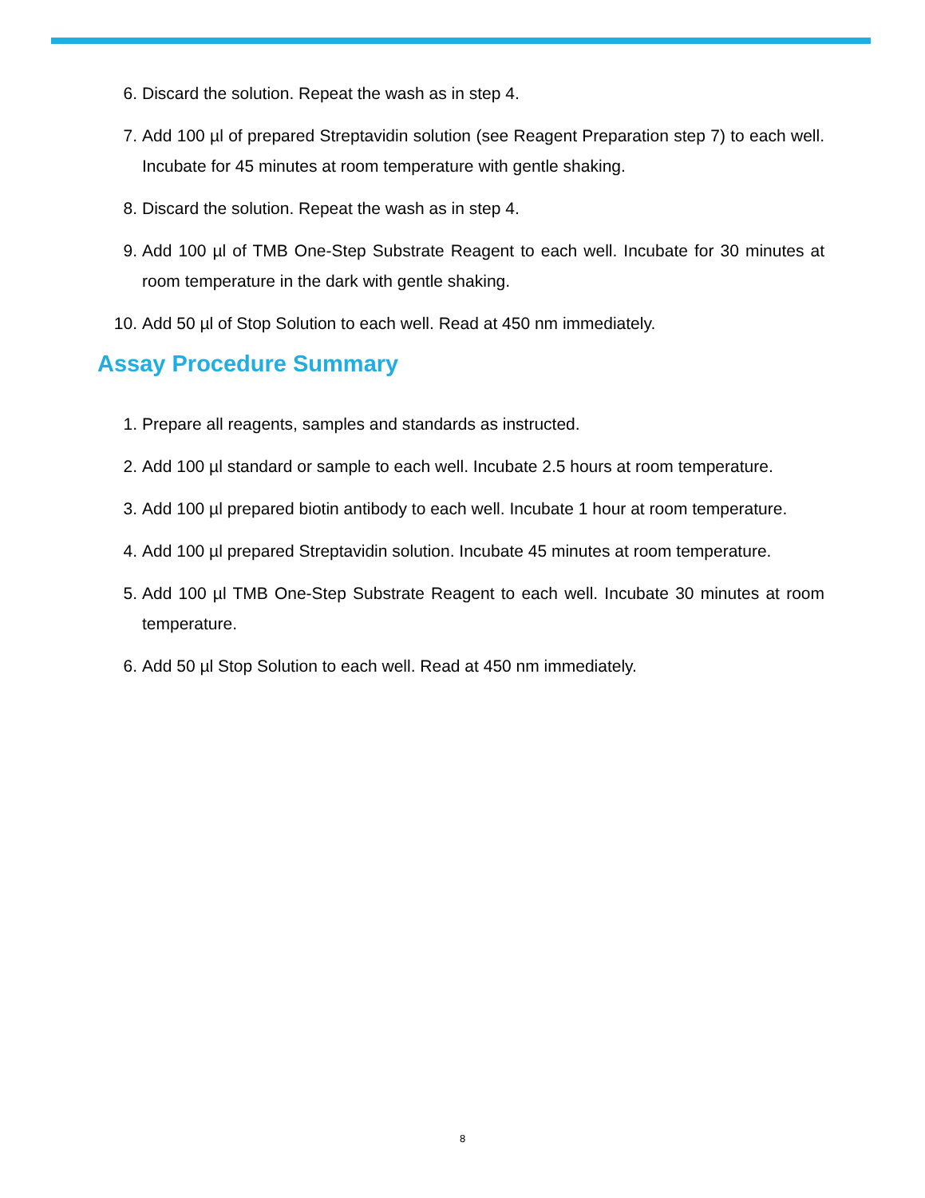6. Discard the solution. Repeat the wash as in step 4.
7. Add 100 µl of prepared Streptavidin solution (see Reagent Preparation step 7) to each well. Incubate for 45 minutes at room temperature with gentle shaking.
8. Discard the solution. Repeat the wash as in step 4.
9. Add 100 µl of TMB One-Step Substrate Reagent to each well. Incubate for 30 minutes at room temperature in the dark with gentle shaking.
10. Add 50 µl of Stop Solution to each well. Read at 450 nm immediately.
Assay Procedure Summary
1. Prepare all reagents, samples and standards as instructed.
2. Add 100 µl standard or sample to each well. Incubate 2.5 hours at room temperature.
3. Add 100 µl prepared biotin antibody to each well. Incubate 1 hour at room temperature.
4. Add 100 µl prepared Streptavidin solution. Incubate 45 minutes at room temperature.
5. Add 100 µl TMB One-Step Substrate Reagent to each well. Incubate 30 minutes at room temperature.
6. Add 50 µl Stop Solution to each well. Read at 450 nm immediately.
8